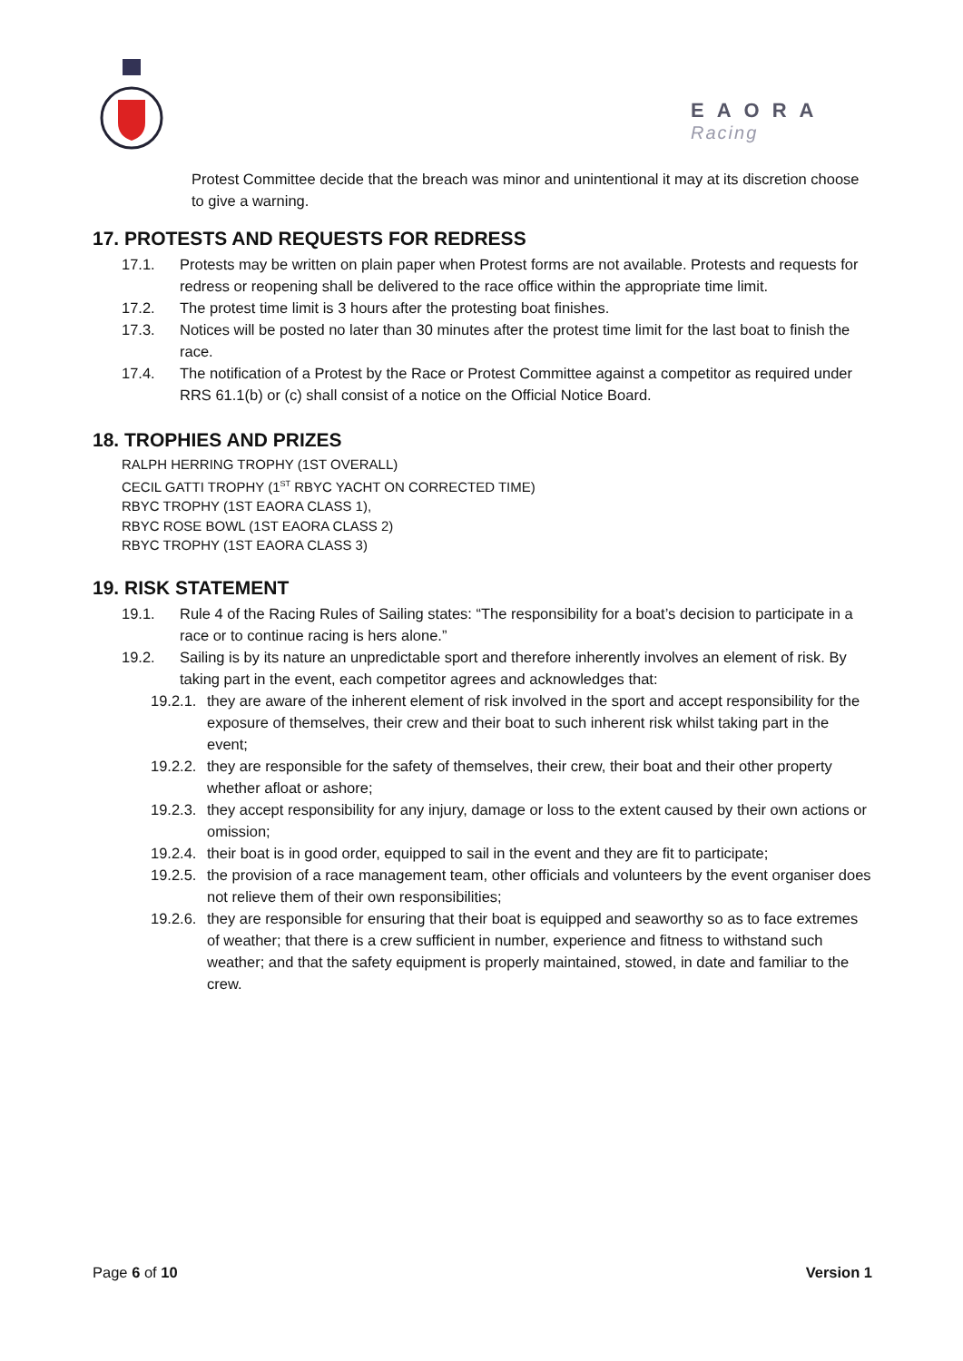EAORA
Racing
Protest Committee decide that the breach was minor and unintentional it may at its discretion choose to give a warning.
17. PROTESTS AND REQUESTS FOR REDRESS
17.1. Protests may be written on plain paper when Protest forms are not available. Protests and requests for redress or reopening shall be delivered to the race office within the appropriate time limit.
17.2. The protest time limit is 3 hours after the protesting boat finishes.
17.3. Notices will be posted no later than 30 minutes after the protest time limit for the last boat to finish the race.
17.4. The notification of a Protest by the Race or Protest Committee against a competitor as required under RRS 61.1(b) or (c) shall consist of a notice on the Official Notice Board.
18. TROPHIES AND PRIZES
RALPH HERRING TROPHY (1ST OVERALL)
CECIL GATTI TROPHY (1<sup>ST</sup> RBYC YACHT ON CORRECTED TIME)
RBYC TROPHY (1ST EAORA CLASS 1),
RBYC ROSE BOWL (1ST EAORA CLASS 2)
RBYC TROPHY (1ST EAORA CLASS 3)
19. RISK STATEMENT
19.1. Rule 4 of the Racing Rules of Sailing states: “The responsibility for a boat’s decision to participate in a race or to continue racing is hers alone.”
19.2. Sailing is by its nature an unpredictable sport and therefore inherently involves an element of risk. By taking part in the event, each competitor agrees and acknowledges that:
19.2.1. they are aware of the inherent element of risk involved in the sport and accept responsibility for the exposure of themselves, their crew and their boat to such inherent risk whilst taking part in the event;
19.2.2. they are responsible for the safety of themselves, their crew, their boat and their other property whether afloat or ashore;
19.2.3. they accept responsibility for any injury, damage or loss to the extent caused by their own actions or omission;
19.2.4. their boat is in good order, equipped to sail in the event and they are fit to participate;
19.2.5. the provision of a race management team, other officials and volunteers by the event organiser does not relieve them of their own responsibilities;
19.2.6. they are responsible for ensuring that their boat is equipped and seaworthy so as to face extremes of weather; that there is a crew sufficient in number, experience and fitness to withstand such weather; and that the safety equipment is properly maintained, stowed, in date and familiar to the crew.
Page 6 of 10 Version 1